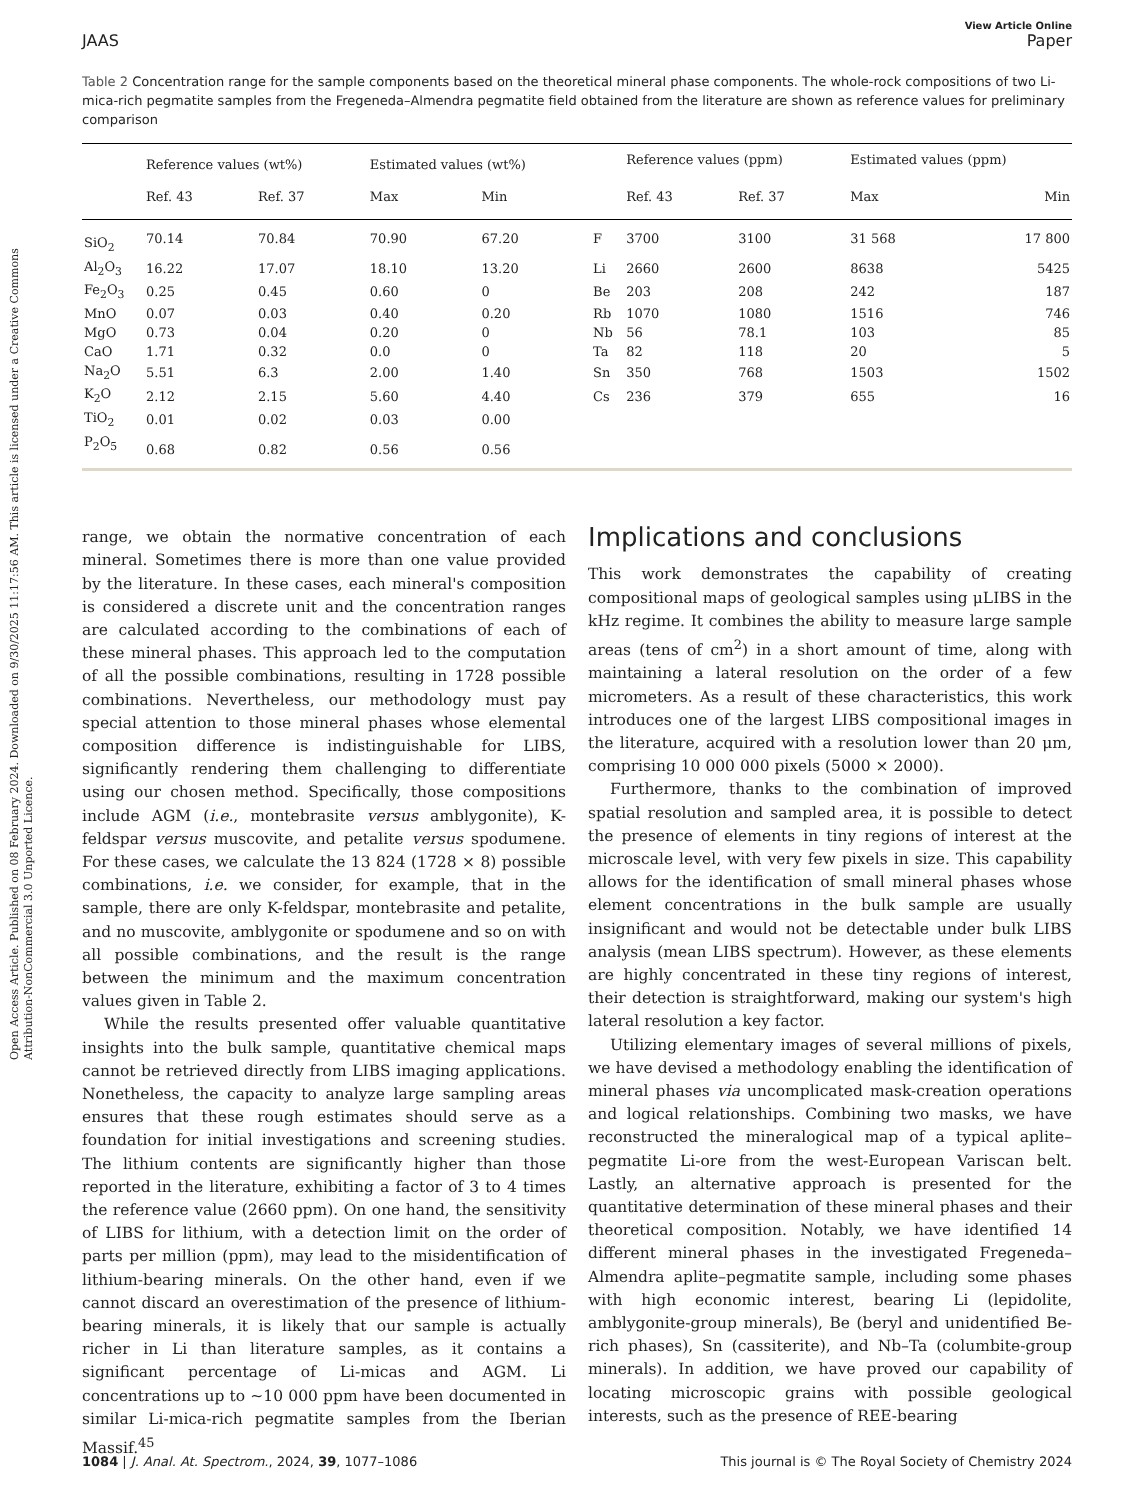Open Access Article. Published on 08 February 2024. Downloaded on 9/30/2025 11:17:56 AM. This article is licensed under a Creative Commons Attribution-NonCommercial 3.0 Unported Licence.
View Article Online
JAAS Paper
Table 2 Concentration range for the sample components based on the theoretical mineral phase components. The whole-rock compositions of two Li-mica-rich pegmatite samples from the Fregeneda–Almendra pegmatite field obtained from the literature are shown as reference values for preliminary comparison
| | Reference values (wt%) | | Estimated values (wt%) | | | Reference values (ppm) | | Estimated values (ppm) | |
| --- | --- | --- | --- | --- | --- | --- | --- | --- | --- |
| | Ref. 43 | Ref. 37 | Max | Min | | Ref. 43 | Ref. 37 | Max | Min |
| SiO<sub>2</sub> | 70.14 | 70.84 | 70.90 | 67.20 | F | 3700 | 3100 | 31 568 | 17 800 |
| Al<sub>2</sub>O<sub>3</sub> | 16.22 | 17.07 | 18.10 | 13.20 | Li | 2660 | 2600 | 8638 | 5425 |
| Fe<sub>2</sub>O<sub>3</sub> | 0.25 | 0.45 | 0.60 | 0 | Be | 203 | 208 | 242 | 187 |
| MnO | 0.07 | 0.03 | 0.40 | 0.20 | Rb | 1070 | 1080 | 1516 | 746 |
| MgO | 0.73 | 0.04 | 0.20 | 0 | Nb | 56 | 78.1 | 103 | 85 |
| CaO | 1.71 | 0.32 | 0.0 | 0 | Ta | 82 | 118 | 20 | 5 |
| Na<sub>2</sub>O | 5.51 | 6.3 | 2.00 | 1.40 | Sn | 350 | 768 | 1503 | 1502 |
| K<sub>2</sub>O | 2.12 | 2.15 | 5.60 | 4.40 | Cs | 236 | 379 | 655 | 16 |
| TiO<sub>2</sub> | 0.01 | 0.02 | 0.03 | 0.00 | | | | | |
| P<sub>2</sub>O<sub>5</sub> | 0.68 | 0.82 | 0.56 | 0.56 | | | | | |
range, we obtain the normative concentration of each mineral. Sometimes there is more than one value provided by the literature. In these cases, each mineral's composition is considered a discrete unit and the concentration ranges are calculated according to the combinations of each of these mineral phases. This approach led to the computation of all the possible combinations, resulting in 1728 possible combinations. Nevertheless, our methodology must pay special attention to those mineral phases whose elemental composition difference is indistinguishable for LIBS, significantly rendering them challenging to differentiate using our chosen method. Specifically, those compositions include AGM (i.e., montebrasite versus amblygonite), K-feldspar versus muscovite, and petalite versus spodumene. For these cases, we calculate the 13 824 (1728 × 8) possible combinations, i.e. we consider, for example, that in the sample, there are only K-feldspar, montebrasite and petalite, and no muscovite, amblygonite or spodumene and so on with all possible combinations, and the result is the range between the minimum and the maximum concentration values given in Table 2.
While the results presented offer valuable quantitative insights into the bulk sample, quantitative chemical maps cannot be retrieved directly from LIBS imaging applications. Nonetheless, the capacity to analyze large sampling areas ensures that these rough estimates should serve as a foundation for initial investigations and screening studies. The lithium contents are significantly higher than those reported in the literature, exhibiting a factor of 3 to 4 times the reference value (2660 ppm). On one hand, the sensitivity of LIBS for lithium, with a detection limit on the order of parts per million (ppm), may lead to the misidentification of lithium-bearing minerals. On the other hand, even if we cannot discard an overestimation of the presence of lithium-bearing minerals, it is likely that our sample is actually richer in Li than literature samples, as it contains a significant percentage of Li-micas and AGM. Li concentrations up to ∼10 000 ppm have been documented in similar Li-mica-rich pegmatite samples from the Iberian Massif.<sup>45</sup>
Implications and conclusions
This work demonstrates the capability of creating compositional maps of geological samples using μLIBS in the kHz regime. It combines the ability to measure large sample areas (tens of cm<sup>2</sup>) in a short amount of time, along with maintaining a lateral resolution on the order of a few micrometers. As a result of these characteristics, this work introduces one of the largest LIBS compositional images in the literature, acquired with a resolution lower than 20 μm, comprising 10 000 000 pixels (5000 × 2000).
Furthermore, thanks to the combination of improved spatial resolution and sampled area, it is possible to detect the presence of elements in tiny regions of interest at the microscale level, with very few pixels in size. This capability allows for the identification of small mineral phases whose element concentrations in the bulk sample are usually insignificant and would not be detectable under bulk LIBS analysis (mean LIBS spectrum). However, as these elements are highly concentrated in these tiny regions of interest, their detection is straightforward, making our system's high lateral resolution a key factor.
Utilizing elementary images of several millions of pixels, we have devised a methodology enabling the identification of mineral phases via uncomplicated mask-creation operations and logical relationships. Combining two masks, we have reconstructed the mineralogical map of a typical aplite–pegmatite Li-ore from the west-European Variscan belt. Lastly, an alternative approach is presented for the quantitative determination of these mineral phases and their theoretical composition. Notably, we have identified 14 different mineral phases in the investigated Fregeneda–Almendra aplite–pegmatite sample, including some phases with high economic interest, bearing Li (lepidolite, amblygonite-group minerals), Be (beryl and unidentified Be-rich phases), Sn (cassiterite), and Nb–Ta (columbite-group minerals). In addition, we have proved our capability of locating microscopic grains with possible geological interests, such as the presence of REE-bearing
1084 | J. Anal. At. Spectrom., 2024, 39, 1077–1086 This journal is © The Royal Society of Chemistry 2024